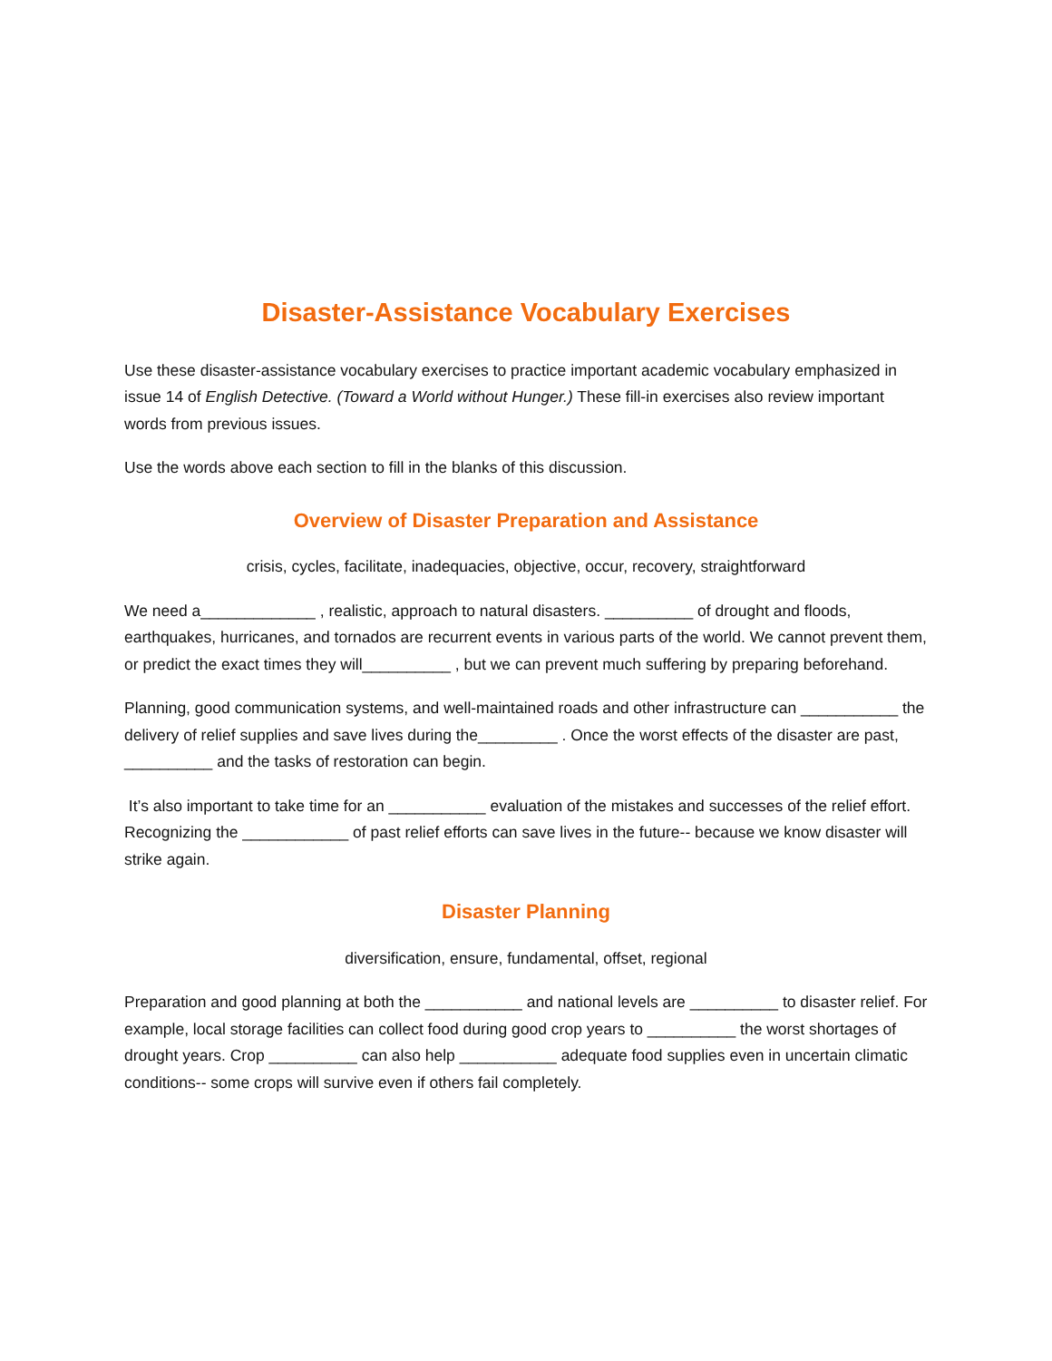Disaster-Assistance Vocabulary Exercises
Use these disaster-assistance vocabulary exercises to practice important academic vocabulary emphasized in issue 14 of English Detective. (Toward a World without Hunger.) These fill-in exercises also review important words from previous issues.
Use the words above each section to fill in the blanks of this discussion.
Overview of Disaster Preparation and Assistance
crisis, cycles, facilitate, inadequacies, objective, occur, recovery, straightforward
We need a_____________ , realistic, approach to natural disasters. __________ of drought and floods, earthquakes, hurricanes, and tornados are recurrent events in various parts of the world. We cannot prevent them, or predict the exact times they will__________ , but we can prevent much suffering by preparing beforehand.
Planning, good communication systems, and well-maintained roads and other infrastructure can ___________ the delivery of relief supplies and save lives during the_________ . Once the worst effects of the disaster are past, __________ and the tasks of restoration can begin.
It’s also important to take time for an ___________ evaluation of the mistakes and successes of the relief effort. Recognizing the ____________ of past relief efforts can save lives in the future-- because we know disaster will strike again.
Disaster Planning
diversification, ensure, fundamental, offset, regional
Preparation and good planning at both the ___________ and national levels are __________ to disaster relief. For example, local storage facilities can collect food during good crop years to __________ the worst shortages of drought years. Crop __________ can also help ___________ adequate food supplies even in uncertain climatic conditions-- some crops will survive even if others fail completely.